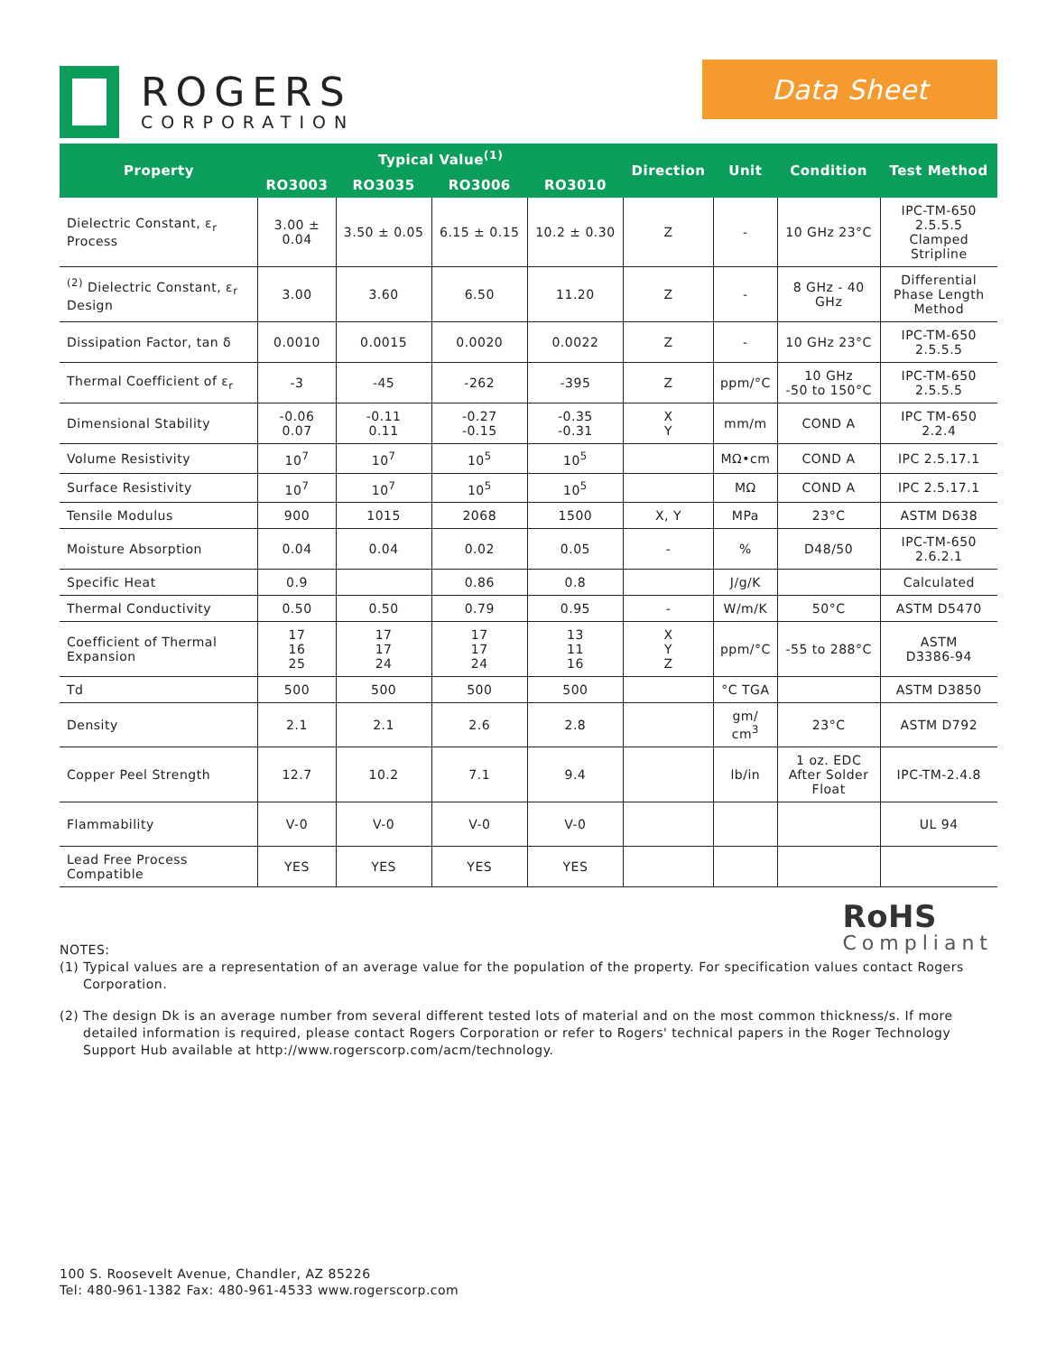ROGERS
CORPORATION
Data Sheet
| Property | Typical Value<sup>(1)</sup> | | | | Direction | Unit | Condition | Test Method |
| --- | --- | --- | --- | --- | --- | --- | --- | --- |
| | RO3003 | RO3035 | RO3006 | RO3010 | | | | |
| Dielectric Constant, ε<sub>r</sub> Process | 3.00 ± 0.04 | 3.50 ± 0.05 | 6.15 ± 0.15 | 10.2 ± 0.30 | Z | - | 10 GHz 23°C | IPC-TM-650 2.5.5.5 Clamped Stripline |
| <sup>(2)</sup> Dielectric Constant, ε<sub>r</sub> Design | 3.00 | 3.60 | 6.50 | 11.20 | Z | - | 8 GHz - 40 GHz | Differential Phase Length Method |
| Dissipation Factor, tan δ | 0.0010 | 0.0015 | 0.0020 | 0.0022 | Z | - | 10 GHz 23°C | IPC-TM-650 2.5.5.5 |
| Thermal Coefficient of ε<sub>r</sub> | -3 | -45 | -262 | -395 | Z | ppm/°C | 10 GHz -50 to 150°C | IPC-TM-650 2.5.5.5 |
| Dimensional Stability | -0.06 0.07 | -0.11 0.11 | -0.27 -0.15 | -0.35 -0.31 | X Y | mm/m | COND A | IPC TM-650 2.2.4 |
| Volume Resistivity | 10<sup>7</sup> | 10<sup>7</sup> | 10<sup>5</sup> | 10<sup>5</sup> | | MΩ•cm | COND A | IPC 2.5.17.1 |
| Surface Resistivity | 10<sup>7</sup> | 10<sup>7</sup> | 10<sup>5</sup> | 10<sup>5</sup> | | MΩ | COND A | IPC 2.5.17.1 |
| Tensile Modulus | 900 | 1015 | 2068 | 1500 | X, Y | MPa | 23°C | ASTM D638 |
| Moisture Absorption | 0.04 | 0.04 | 0.02 | 0.05 | - | % | D48/50 | IPC-TM-650 2.6.2.1 |
| Specific Heat | 0.9 | | 0.86 | 0.8 | | J/g/K | | Calculated |
| Thermal Conductivity | 0.50 | 0.50 | 0.79 | 0.95 | - | W/m/K | 50°C | ASTM D5470 |
| Coefficient of Thermal Expansion | 17 16 25 | 17 17 24 | 17 17 24 | 13 11 16 | X Y Z | ppm/°C | -55 to 288°C | ASTM D3386-94 |
| Td | 500 | 500 | 500 | 500 | | °C TGA | | ASTM D3850 |
| Density | 2.1 | 2.1 | 2.6 | 2.8 | | gm/ cm<sup>3</sup> | 23°C | ASTM D792 |
| Copper Peel Strength | 12.7 | 10.2 | 7.1 | 9.4 | | lb/in | 1 oz. EDC After Solder Float | IPC-TM-2.4.8 |
| Flammability | V-0 | V-0 | V-0 | V-0 | | | | UL 94 |
| Lead Free Process Compatible | YES | YES | YES | YES | | | | |
RoHS
Compliant
NOTES:
(1) Typical values are a representation of an average value for the population of the property. For specification values contact Rogers Corporation.
(2) The design Dk is an average number from several different tested lots of material and on the most common thickness/s. If more detailed information is required, please contact Rogers Corporation or refer to Rogers' technical papers in the Roger Technology Support Hub available at http://www.rogerscorp.com/acm/technology.
100 S. Roosevelt Avenue, Chandler, AZ 85226
Tel: 480-961-1382 Fax: 480-961-4533 www.rogerscorp.com